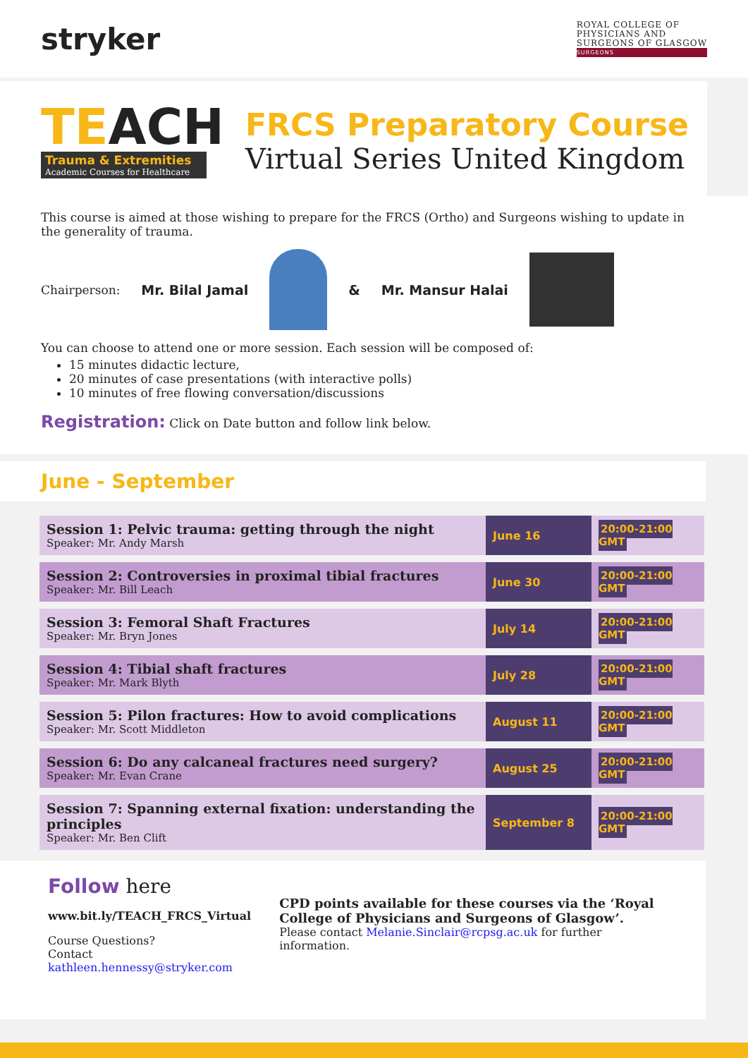stryker
ROYAL COLLEGE OF
PHYSICIANS AND
SURGEONS OF GLASGOW
SURGEONS
TEACH
Trauma & Extremities
Academic Courses for Healthcare
FRCS Preparatory Course
Virtual Series United Kingdom
This course is aimed at those wishing to prepare for the FRCS (Ortho) and Surgeons wishing to update in the generality of trauma.
Chairperson: Mr. Bilal Jamal & Mr. Mansur Halai
You can choose to attend one or more session. Each session will be composed of:
15 minutes didactic lecture,
20 minutes of case presentations (with interactive polls)
10 minutes of free flowing conversation/discussions
Registration: Click on Date button and follow link below.
June - September
| Session 1: Pelvic trauma: getting through the night Speaker: Mr. Andy Marsh | June 16 | 20:00-21:00 GMT |
| Session 2: Controversies in proximal tibial fractures Speaker: Mr. Bill Leach | June 30 | 20:00-21:00 GMT |
| Session 3: Femoral Shaft Fractures Speaker: Mr. Bryn Jones | July 14 | 20:00-21:00 GMT |
| Session 4: Tibial shaft fractures Speaker: Mr. Mark Blyth | July 28 | 20:00-21:00 GMT |
| Session 5: Pilon fractures: How to avoid complications Speaker: Mr. Scott Middleton | August 11 | 20:00-21:00 GMT |
| Session 6: Do any calcaneal fractures need surgery? Speaker: Mr. Evan Crane | August 25 | 20:00-21:00 GMT |
| Session 7: Spanning external fixation: understanding the principles Speaker: Mr. Ben Clift | September 8 | 20:00-21:00 GMT |
Follow here
www.bit.ly/TEACH_FRCS_Virtual
Course Questions?
Contact kathleen.hennessy@stryker.com
CPD points available for these courses via the ‘Royal College of Physicians and Surgeons of Glasgow’.
Please contact Melanie.Sinclair@rcpsg.ac.uk for further information.